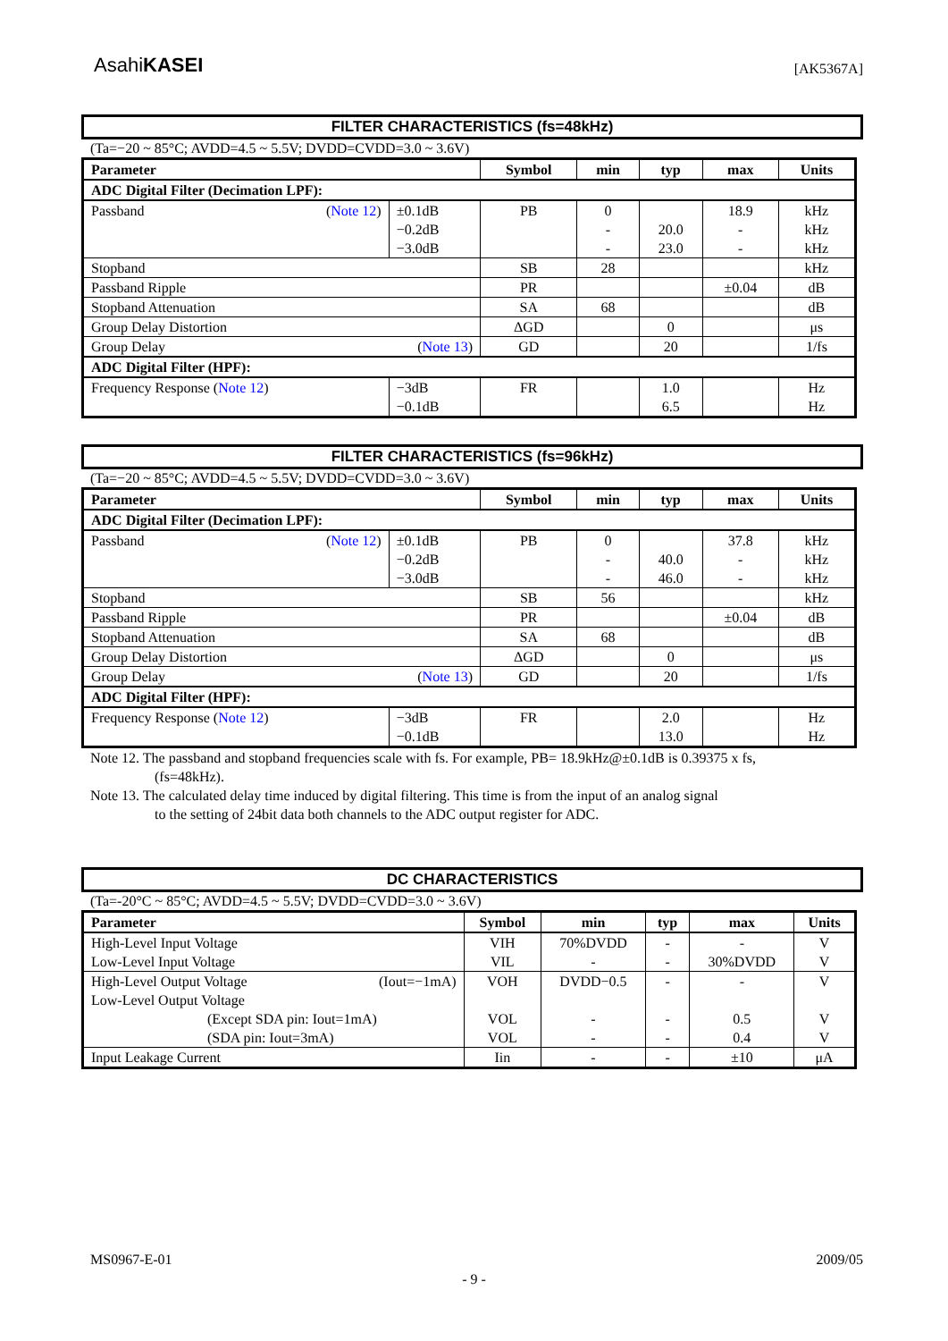AsahiKASEI [AK5367A]
FILTER CHARACTERISTICS (fs=48kHz)
(Ta=−20 ~ 85°C; AVDD=4.5 ~ 5.5V; DVDD=CVDD=3.0 ~ 3.6V)
| Parameter | | Symbol | min | typ | max | Units |
| --- | --- | --- | --- | --- | --- | --- |
| ADC Digital Filter (Decimation LPF): | | | | | | |
| Passband ( Note 12 ) | ±0.1dB −0.2dB −3.0dB | PB | 0 - - | 20.0 23.0 | 18.9 - - | kHz kHz kHz |
| Stopband | | SB | 28 | | | kHz |
| Passband Ripple | | PR | | | ±0.04 | dB |
| Stopband Attenuation | | SA | 68 | | | dB |
| Group Delay Distortion | | ΔGD | | 0 | | μs |
| Group Delay ( Note 13 ) | | GD | | 20 | | 1/fs |
| ADC Digital Filter (HPF): | | | | | | |
| Frequency Response ( Note 12 ) | −3dB −0.1dB | FR | | 1.0 6.5 | | Hz Hz |
FILTER CHARACTERISTICS (fs=96kHz)
(Ta=−20 ~ 85°C; AVDD=4.5 ~ 5.5V; DVDD=CVDD=3.0 ~ 3.6V)
| Parameter | | Symbol | min | typ | max | Units |
| --- | --- | --- | --- | --- | --- | --- |
| ADC Digital Filter (Decimation LPF): | | | | | | |
| Passband ( Note 12 ) | ±0.1dB −0.2dB −3.0dB | PB | 0 - - | 40.0 46.0 | 37.8 - - | kHz kHz kHz |
| Stopband | | SB | 56 | | | kHz |
| Passband Ripple | | PR | | | ±0.04 | dB |
| Stopband Attenuation | | SA | 68 | | | dB |
| Group Delay Distortion | | ΔGD | | 0 | | μs |
| Group Delay ( Note 13 ) | | GD | | 20 | | 1/fs |
| ADC Digital Filter (HPF): | | | | | | |
| Frequency Response ( Note 12 ) | −3dB −0.1dB | FR | | 2.0 13.0 | | Hz Hz |
Note 12. The passband and stopband frequencies scale with fs. For example, PB= 18.9kHz@±0.1dB is 0.39375 x fs,
(fs=48kHz).
Note 13. The calculated delay time induced by digital filtering. This time is from the input of an analog signal
to the setting of 24bit data both channels to the ADC output register for ADC.
DC CHARACTERISTICS
(Ta=-20°C ~ 85°C; AVDD=4.5 ~ 5.5V; DVDD=CVDD=3.0 ~ 3.6V)
| Parameter | Symbol | min | typ | max | Units |
| --- | --- | --- | --- | --- | --- |
| High-Level Input Voltage Low-Level Input Voltage | VIH VIL | 70%DVDD - | - - | - 30%DVDD | V V |
| High-Level Output Voltage (Iout=−1mA) Low-Level Output Voltage (Except SDA pin: Iout=1mA) (SDA pin: Iout=3mA) | VOH VOL VOL | DVDD−0.5 - - | - - - | - 0.5 0.4 | V V V |
| Input Leakage Current | Iin | - | - | ±10 | μA |
MS0967-E-01 2009/05
- 9 -